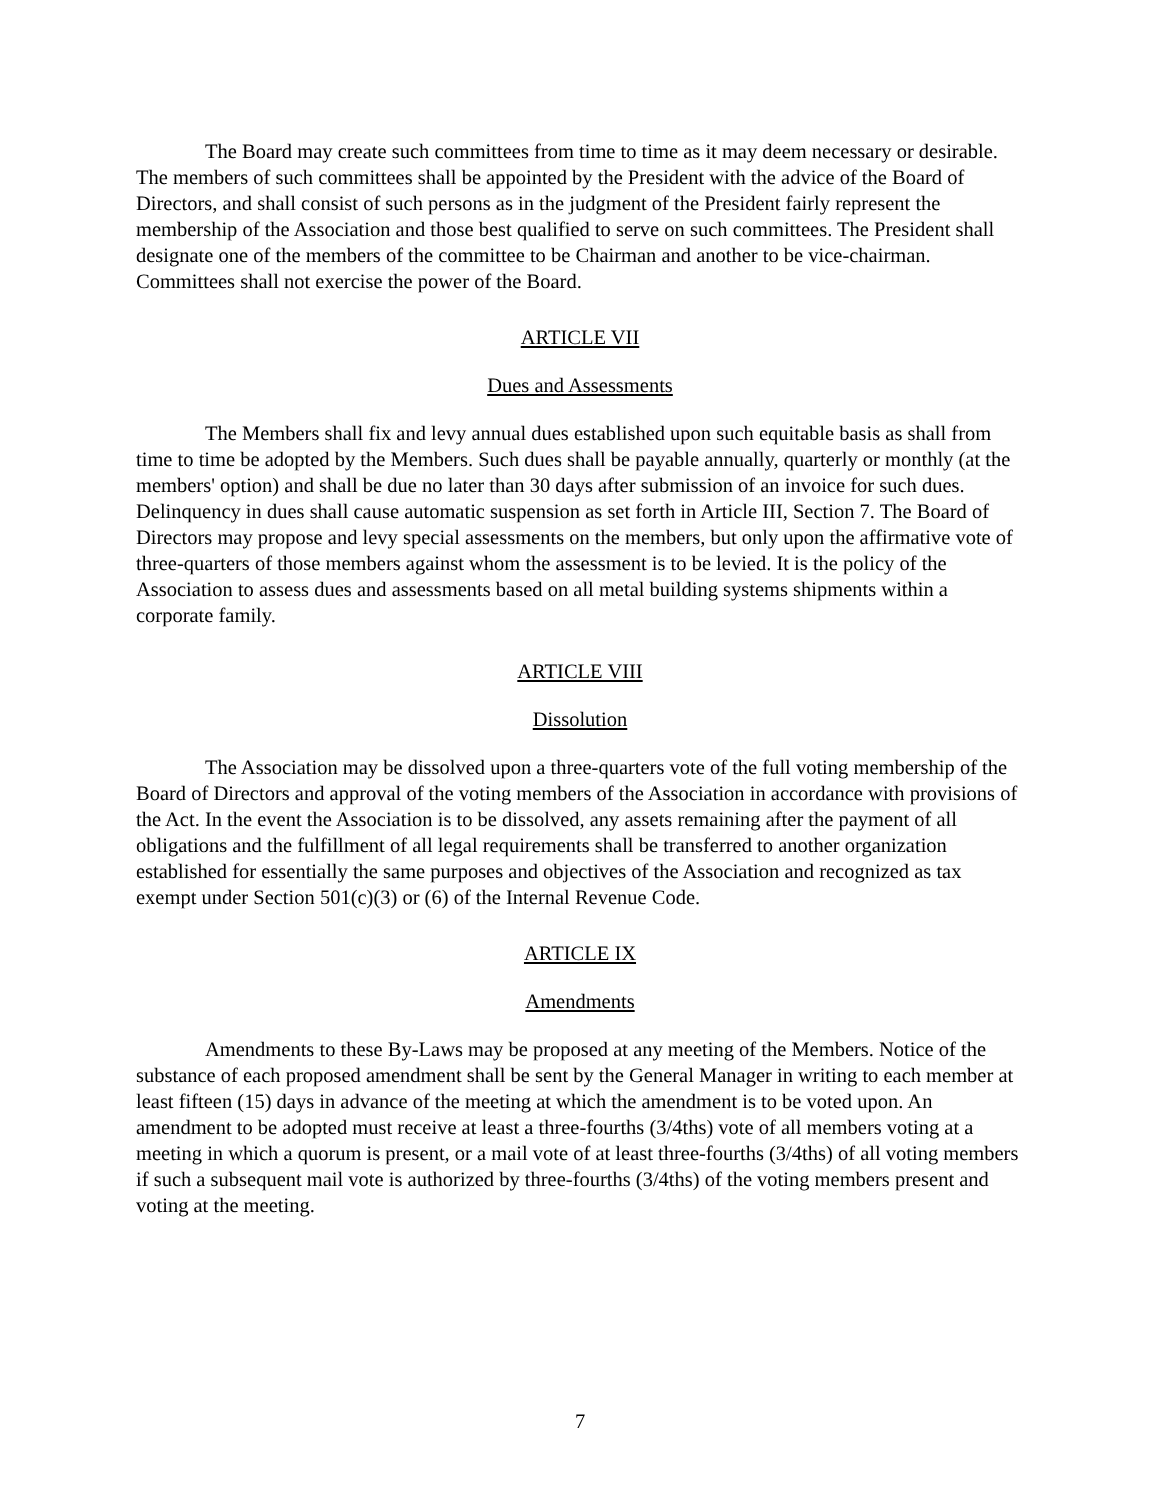The Board may create such committees from time to time as it may deem necessary or desirable. The members of such committees shall be appointed by the President with the advice of the Board of Directors, and shall consist of such persons as in the judgment of the President fairly represent the membership of the Association and those best qualified to serve on such committees. The President shall designate one of the members of the committee to be Chairman and another to be vice-chairman. Committees shall not exercise the power of the Board.
ARTICLE VII
Dues and Assessments
The Members shall fix and levy annual dues established upon such equitable basis as shall from time to time be adopted by the Members. Such dues shall be payable annually, quarterly or monthly (at the members' option) and shall be due no later than 30 days after submission of an invoice for such dues. Delinquency in dues shall cause automatic suspension as set forth in Article III, Section 7. The Board of Directors may propose and levy special assessments on the members, but only upon the affirmative vote of three-quarters of those members against whom the assessment is to be levied. It is the policy of the Association to assess dues and assessments based on all metal building systems shipments within a corporate family.
ARTICLE VIII
Dissolution
The Association may be dissolved upon a three-quarters vote of the full voting membership of the Board of Directors and approval of the voting members of the Association in accordance with provisions of the Act. In the event the Association is to be dissolved, any assets remaining after the payment of all obligations and the fulfillment of all legal requirements shall be transferred to another organization established for essentially the same purposes and objectives of the Association and recognized as tax exempt under Section 501(c)(3) or (6) of the Internal Revenue Code.
ARTICLE IX
Amendments
Amendments to these By-Laws may be proposed at any meeting of the Members. Notice of the substance of each proposed amendment shall be sent by the General Manager in writing to each member at least fifteen (15) days in advance of the meeting at which the amendment is to be voted upon. An amendment to be adopted must receive at least a three-fourths (3/4ths) vote of all members voting at a meeting in which a quorum is present, or a mail vote of at least three-fourths (3/4ths) of all voting members if such a subsequent mail vote is authorized by three-fourths (3/4ths) of the voting members present and voting at the meeting.
7